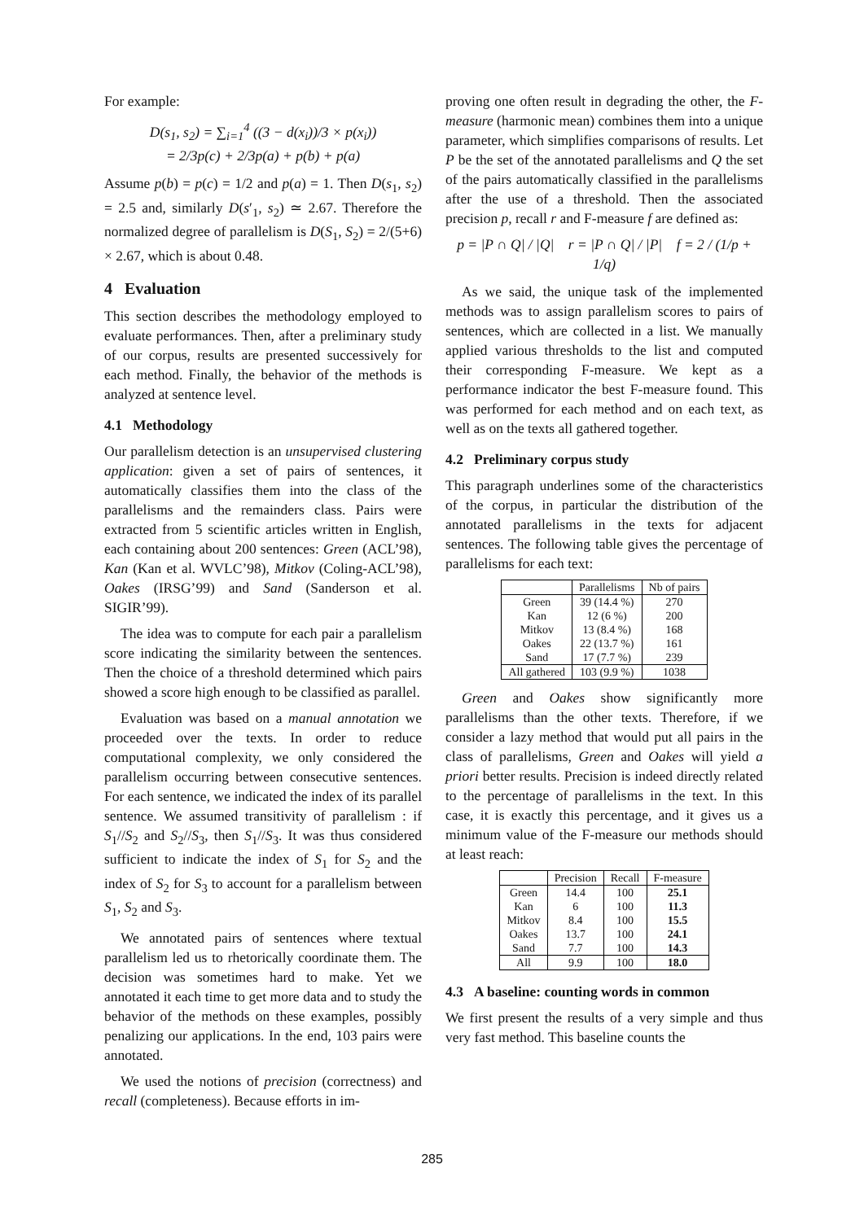For example:
D(s<sub>1</sub>, s<sub>2</sub>) = ∑<sub>i=1</sub><sup>4</sup> ((3 − d(x<sub>i</sub>))/3 × p(x<sub>i</sub>))
= 2/3p(c) + 2/3p(a) + p(b) + p(a)
Assume p(b) = p(c) = 1/2 and p(a) = 1. Then D(s<sub>1</sub>, s<sub>2</sub>) = 2.5 and, similarly D(s′<sub>1</sub>, s<sub>2</sub>) ≃ 2.67. Therefore the normalized degree of parallelism is D(S<sub>1</sub>, S<sub>2</sub>) = 2/(5+6) × 2.67, which is about 0.48.
4 Evaluation
This section describes the methodology employed to evaluate performances. Then, after a preliminary study of our corpus, results are presented successively for each method. Finally, the behavior of the methods is analyzed at sentence level.
4.1 Methodology
Our parallelism detection is an unsupervised clustering application: given a set of pairs of sentences, it automatically classifies them into the class of the parallelisms and the remainders class. Pairs were extracted from 5 scientific articles written in English, each containing about 200 sentences: Green (ACL’98), Kan (Kan et al. WVLC’98), Mitkov (Coling-ACL’98), Oakes (IRSG’99) and Sand (Sanderson et al. SIGIR’99).
The idea was to compute for each pair a parallelism score indicating the similarity between the sentences. Then the choice of a threshold determined which pairs showed a score high enough to be classified as parallel.
Evaluation was based on a manual annotation we proceeded over the texts. In order to reduce computational complexity, we only considered the parallelism occurring between consecutive sentences. For each sentence, we indicated the index of its parallel sentence. We assumed transitivity of parallelism : if S<sub>1</sub>//S<sub>2</sub> and S<sub>2</sub>//S<sub>3</sub>, then S<sub>1</sub>//S<sub>3</sub>. It was thus considered sufficient to indicate the index of S<sub>1</sub> for S<sub>2</sub> and the index of S<sub>2</sub> for S<sub>3</sub> to account for a parallelism between S<sub>1</sub>, S<sub>2</sub> and S<sub>3</sub>.
We annotated pairs of sentences where textual parallelism led us to rhetorically coordinate them. The decision was sometimes hard to make. Yet we annotated it each time to get more data and to study the behavior of the methods on these examples, possibly penalizing our applications. In the end, 103 pairs were annotated.
We used the notions of precision (correctness) and recall (completeness). Because efforts in im-
proving one often result in degrading the other, the F-measure (harmonic mean) combines them into a unique parameter, which simplifies comparisons of results. Let P be the set of the annotated parallelisms and Q the set of the pairs automatically classified in the parallelisms after the use of a threshold. Then the associated precision p, recall r and F-measure f are defined as:
p = |P ∩ Q| / |Q| r = |P ∩ Q| / |P| f = 2 / (1/p + 1/q)
As we said, the unique task of the implemented methods was to assign parallelism scores to pairs of sentences, which are collected in a list. We manually applied various thresholds to the list and computed their corresponding F-measure. We kept as a performance indicator the best F-measure found. This was performed for each method and on each text, as well as on the texts all gathered together.
4.2 Preliminary corpus study
This paragraph underlines some of the characteristics of the corpus, in particular the distribution of the annotated parallelisms in the texts for adjacent sentences. The following table gives the percentage of parallelisms for each text:
| | Parallelisms | Nb of pairs |
| --- | --- | --- |
| Green Kan Mitkov Oakes Sand | 39 (14.4 %) 12 (6 %) 13 (8.4 %) 22 (13.7 %) 17 (7.7 %) | 270 200 168 161 239 |
| All gathered | 103 (9.9 %) | 1038 |
Green and Oakes show significantly more parallelisms than the other texts. Therefore, if we consider a lazy method that would put all pairs in the class of parallelisms, Green and Oakes will yield a priori better results. Precision is indeed directly related to the percentage of parallelisms in the text. In this case, it is exactly this percentage, and it gives us a minimum value of the F-measure our methods should at least reach:
| | Precision | Recall | F-measure |
| --- | --- | --- | --- |
| Green Kan Mitkov Oakes Sand | 14.4 6 8.4 13.7 7.7 | 100 100 100 100 100 | 25.1 11.3 15.5 24.1 14.3 |
| All | 9.9 | 100 | 18.0 |
4.3 A baseline: counting words in common
We first present the results of a very simple and thus very fast method. This baseline counts the
285